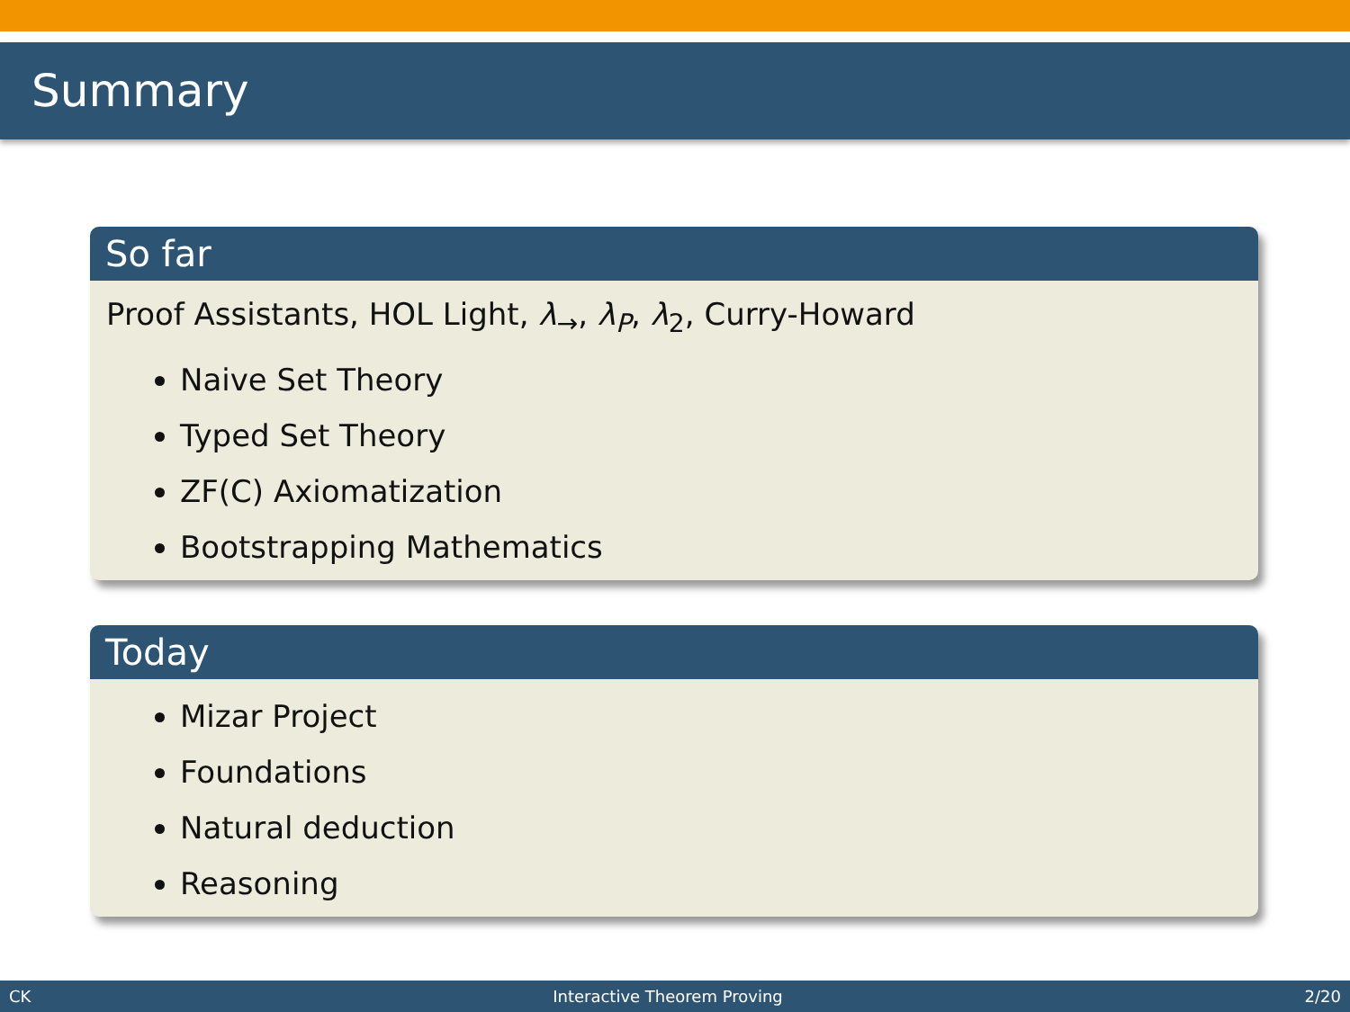Summary
So far
Proof Assistants, HOL Light, λ<sub>→</sub>, λ<sub>P</sub>, λ<sub>2</sub>, Curry-Howard
Naive Set Theory
Typed Set Theory
ZF(C) Axiomatization
Bootstrapping Mathematics
Today
Mizar Project
Foundations
Natural deduction
Reasoning
CK Interactive Theorem Proving 2/20